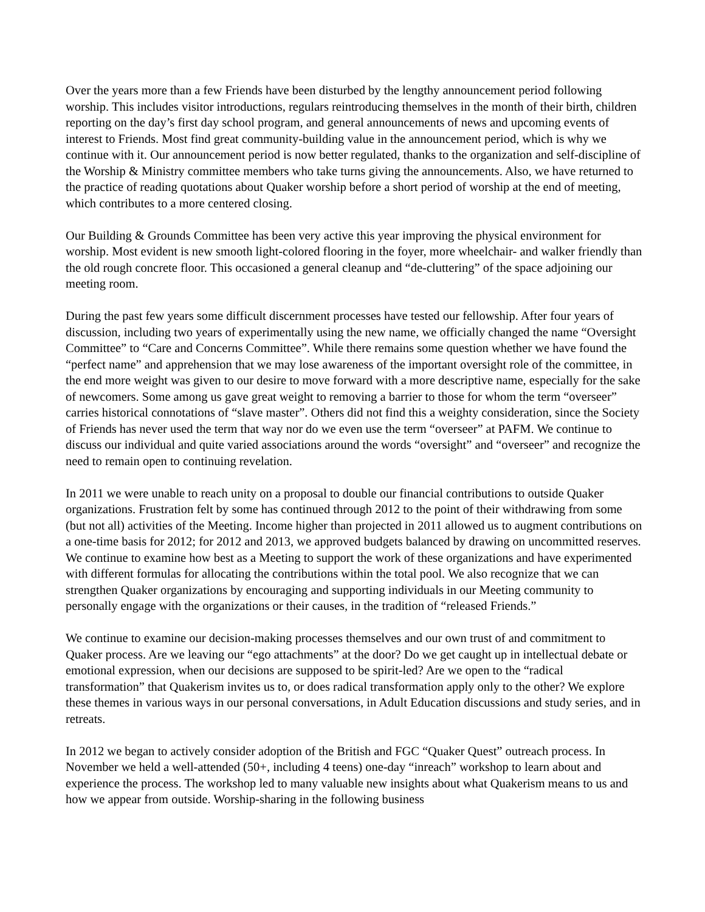Over the years more than a few Friends have been disturbed by the lengthy announcement period following worship. This includes visitor introductions, regulars reintroducing themselves in the month of their birth, children reporting on the day’s first day school program, and general announcements of news and upcoming events of interest to Friends. Most find great community-building value in the announcement period, which is why we continue with it. Our announcement period is now better regulated, thanks to the organization and self-discipline of the Worship & Ministry committee members who take turns giving the announcements. Also, we have returned to the practice of reading quotations about Quaker worship before a short period of worship at the end of meeting, which contributes to a more centered closing.
Our Building & Grounds Committee has been very active this year improving the physical environment for worship. Most evident is new smooth light-colored flooring in the foyer, more wheelchair- and walker friendly than the old rough concrete floor. This occasioned a general cleanup and “de-cluttering” of the space adjoining our meeting room.
During the past few years some difficult discernment processes have tested our fellowship. After four years of discussion, including two years of experimentally using the new name, we officially changed the name “Oversight Committee” to “Care and Concerns Committee”. While there remains some question whether we have found the “perfect name” and apprehension that we may lose awareness of the important oversight role of the committee, in the end more weight was given to our desire to move forward with a more descriptive name, especially for the sake of newcomers. Some among us gave great weight to removing a barrier to those for whom the term “overseer” carries historical connotations of “slave master”. Others did not find this a weighty consideration, since the Society of Friends has never used the term that way nor do we even use the term “overseer” at PAFM. We continue to discuss our individual and quite varied associations around the words “oversight” and “overseer” and recognize the need to remain open to continuing revelation.
In 2011 we were unable to reach unity on a proposal to double our financial contributions to outside Quaker organizations. Frustration felt by some has continued through 2012 to the point of their withdrawing from some (but not all) activities of the Meeting. Income higher than projected in 2011 allowed us to augment contributions on a one-time basis for 2012; for 2012 and 2013, we approved budgets balanced by drawing on uncommitted reserves. We continue to examine how best as a Meeting to support the work of these organizations and have experimented with different formulas for allocating the contributions within the total pool. We also recognize that we can strengthen Quaker organizations by encouraging and supporting individuals in our Meeting community to personally engage with the organizations or their causes, in the tradition of “released Friends.”
We continue to examine our decision-making processes themselves and our own trust of and commitment to Quaker process. Are we leaving our “ego attachments” at the door? Do we get caught up in intellectual debate or emotional expression, when our decisions are supposed to be spirit-led? Are we open to the “radical transformation” that Quakerism invites us to, or does radical transformation apply only to the other? We explore these themes in various ways in our personal conversations, in Adult Education discussions and study series, and in retreats.
In 2012 we began to actively consider adoption of the British and FGC “Quaker Quest” outreach process. In November we held a well-attended (50+, including 4 teens) one-day “inreach” workshop to learn about and experience the process. The workshop led to many valuable new insights about what Quakerism means to us and how we appear from outside. Worship-sharing in the following business